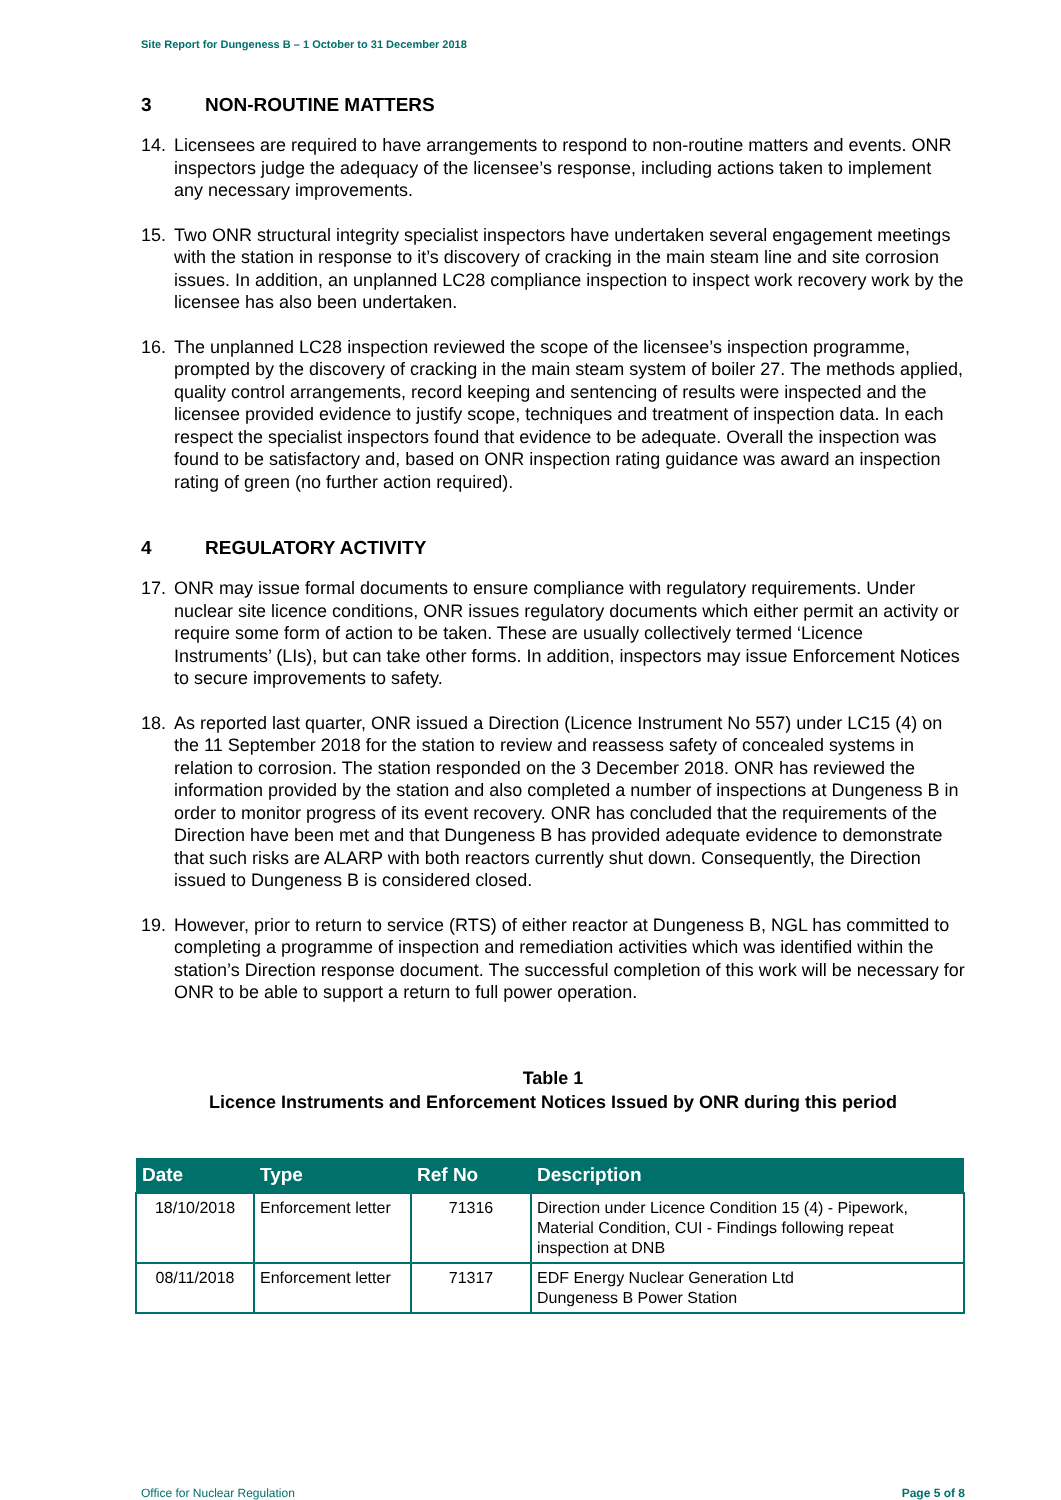Site Report for Dungeness B – 1 October to 31 December 2018
3 NON-ROUTINE MATTERS
14. Licensees are required to have arrangements to respond to non-routine matters and events. ONR inspectors judge the adequacy of the licensee’s response, including actions taken to implement any necessary improvements.
15. Two ONR structural integrity specialist inspectors have undertaken several engagement meetings with the station in response to it’s discovery of cracking in the main steam line and site corrosion issues. In addition, an unplanned LC28 compliance inspection to inspect work recovery work by the licensee has also been undertaken.
16. The unplanned LC28 inspection reviewed the scope of the licensee’s inspection programme, prompted by the discovery of cracking in the main steam system of boiler 27. The methods applied, quality control arrangements, record keeping and sentencing of results were inspected and the licensee provided evidence to justify scope, techniques and treatment of inspection data. In each respect the specialist inspectors found that evidence to be adequate. Overall the inspection was found to be satisfactory and, based on ONR inspection rating guidance was award an inspection rating of green (no further action required).
4 REGULATORY ACTIVITY
17. ONR may issue formal documents to ensure compliance with regulatory requirements. Under nuclear site licence conditions, ONR issues regulatory documents which either permit an activity or require some form of action to be taken. These are usually collectively termed ‘Licence Instruments’ (LIs), but can take other forms. In addition, inspectors may issue Enforcement Notices to secure improvements to safety.
18. As reported last quarter, ONR issued a Direction (Licence Instrument No 557) under LC15 (4) on the 11 September 2018 for the station to review and reassess safety of concealed systems in relation to corrosion. The station responded on the 3 December 2018. ONR has reviewed the information provided by the station and also completed a number of inspections at Dungeness B in order to monitor progress of its event recovery. ONR has concluded that the requirements of the Direction have been met and that Dungeness B has provided adequate evidence to demonstrate that such risks are ALARP with both reactors currently shut down. Consequently, the Direction issued to Dungeness B is considered closed.
19. However, prior to return to service (RTS) of either reactor at Dungeness B, NGL has committed to completing a programme of inspection and remediation activities which was identified within the station’s Direction response document. The successful completion of this work will be necessary for ONR to be able to support a return to full power operation.
Table 1
Licence Instruments and Enforcement Notices Issued by ONR during this period
| Date | Type | Ref No | Description |
| --- | --- | --- | --- |
| 18/10/2018 | Enforcement letter | 71316 | Direction under Licence Condition 15 (4) - Pipework, Material Condition, CUI - Findings following repeat inspection at DNB |
| 08/11/2018 | Enforcement letter | 71317 | EDF Energy Nuclear Generation Ltd Dungeness B Power Station |
Office for Nuclear Regulation Page 5 of 8